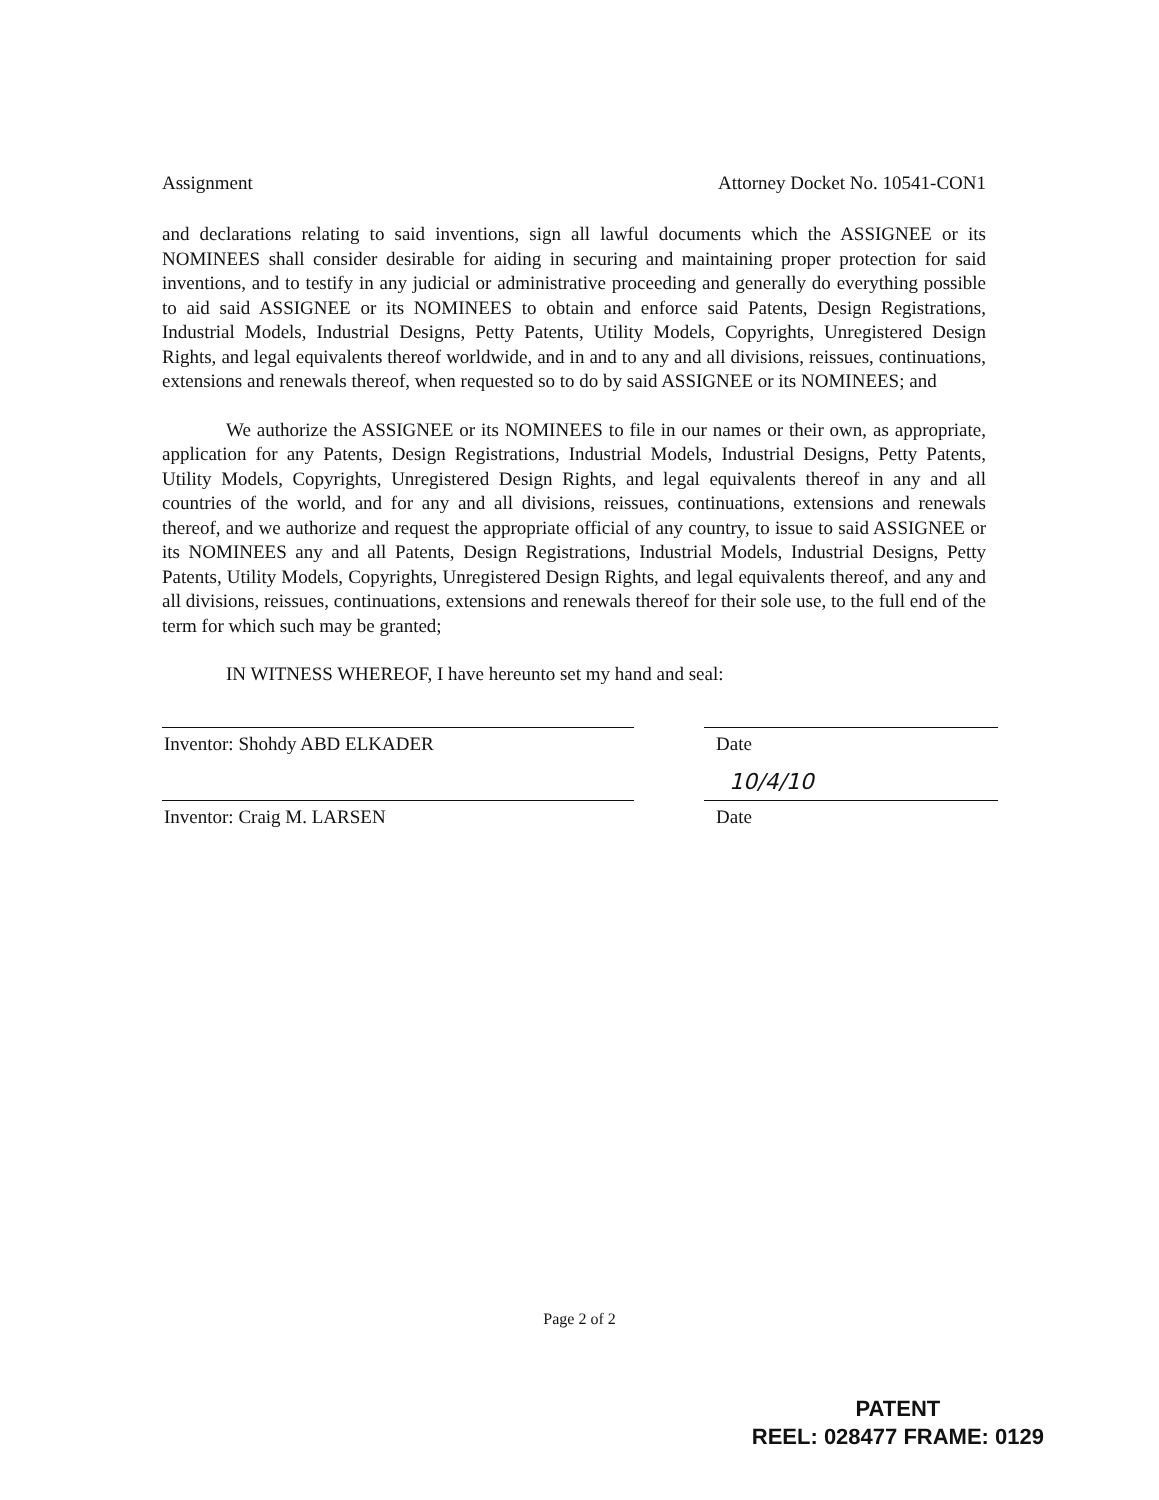Assignment Attorney Docket No. 10541-CON1
and declarations relating to said inventions, sign all lawful documents which the ASSIGNEE or its NOMINEES shall consider desirable for aiding in securing and maintaining proper protection for said inventions, and to testify in any judicial or administrative proceeding and generally do everything possible to aid said ASSIGNEE or its NOMINEES to obtain and enforce said Patents, Design Registrations, Industrial Models, Industrial Designs, Petty Patents, Utility Models, Copyrights, Unregistered Design Rights, and legal equivalents thereof worldwide, and in and to any and all divisions, reissues, continuations, extensions and renewals thereof, when requested so to do by said ASSIGNEE or its NOMINEES; and
We authorize the ASSIGNEE or its NOMINEES to file in our names or their own, as appropriate, application for any Patents, Design Registrations, Industrial Models, Industrial Designs, Petty Patents, Utility Models, Copyrights, Unregistered Design Rights, and legal equivalents thereof in any and all countries of the world, and for any and all divisions, reissues, continuations, extensions and renewals thereof, and we authorize and request the appropriate official of any country, to issue to said ASSIGNEE or its NOMINEES any and all Patents, Design Registrations, Industrial Models, Industrial Designs, Petty Patents, Utility Models, Copyrights, Unregistered Design Rights, and legal equivalents thereof, and any and all divisions, reissues, continuations, extensions and renewals thereof for their sole use, to the full end of the term for which such may be granted;
IN WITNESS WHEREOF, I have hereunto set my hand and seal:
Inventor: Shohdy ABD ELKADER Date
Inventor: Craig M. LARSEN
10/4/10
Date
Page 2 of 2
PATENT
REEL: 028477 FRAME: 0129